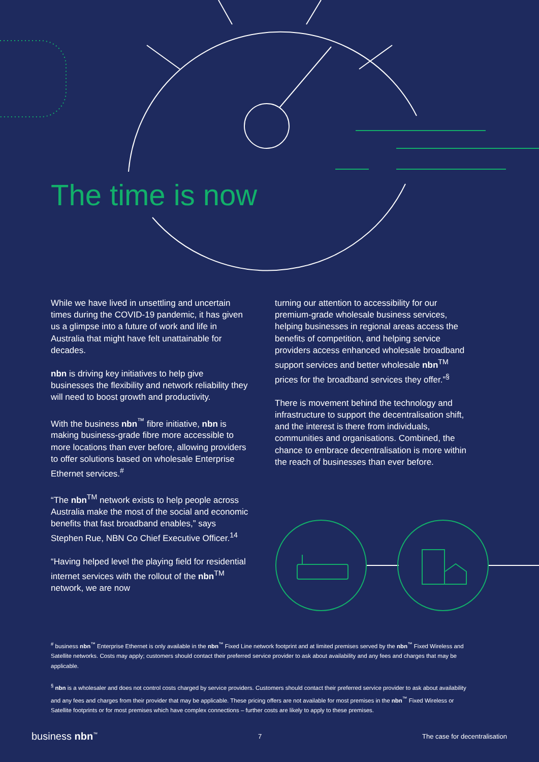The time is now
While we have lived in unsettling and uncertain times during the COVID-19 pandemic, it has given us a glimpse into a future of work and life in Australia that might have felt unattainable for decades.
nbn is driving key initiatives to help give businesses the flexibility and network reliability they will need to boost growth and productivity.
With the business nbn<sup>™</sup> fibre initiative, nbn is making business-grade fibre more accessible to more locations than ever before, allowing providers to offer solutions based on wholesale Enterprise Ethernet services.<sup>#</sup>
“The nbn<sup>TM</sup> network exists to help people across Australia make the most of the social and economic benefits that fast broadband enables,” says Stephen Rue, NBN Co Chief Executive Officer.<sup>14</sup>
“Having helped level the playing field for residential internet services with the rollout of the nbn<sup>TM</sup> network, we are now
turning our attention to accessibility for our premium-grade wholesale business services, helping businesses in regional areas access the benefits of competition, and helping service providers access enhanced wholesale broadband support services and better wholesale nbn<sup>TM</sup> prices for the broadband services they offer.”<sup>§</sup>
There is movement behind the technology and infrastructure to support the decentralisation shift, and the interest is there from individuals, communities and organisations. Combined, the chance to embrace decentralisation is more within the reach of businesses than ever before.
<sup>#</sup> business nbn<sup>™</sup> Enterprise Ethernet is only available in the nbn<sup>™</sup> Fixed Line network footprint and at limited premises served by the nbn<sup>™</sup> Fixed Wireless and Satellite networks. Costs may apply; customers should contact their preferred service provider to ask about availability and any fees and charges that may be applicable.
<sup>§</sup> nbn is a wholesaler and does not control costs charged by service providers. Customers should contact their preferred service provider to ask about availability and any fees and charges from their provider that may be applicable. These pricing offers are not available for most premises in the nbn<sup>™</sup> Fixed Wireless or Satellite footprints or for most premises which have complex connections – further costs are likely to apply to these premises.
business nbn<sup>™</sup> 7 The case for decentralisation